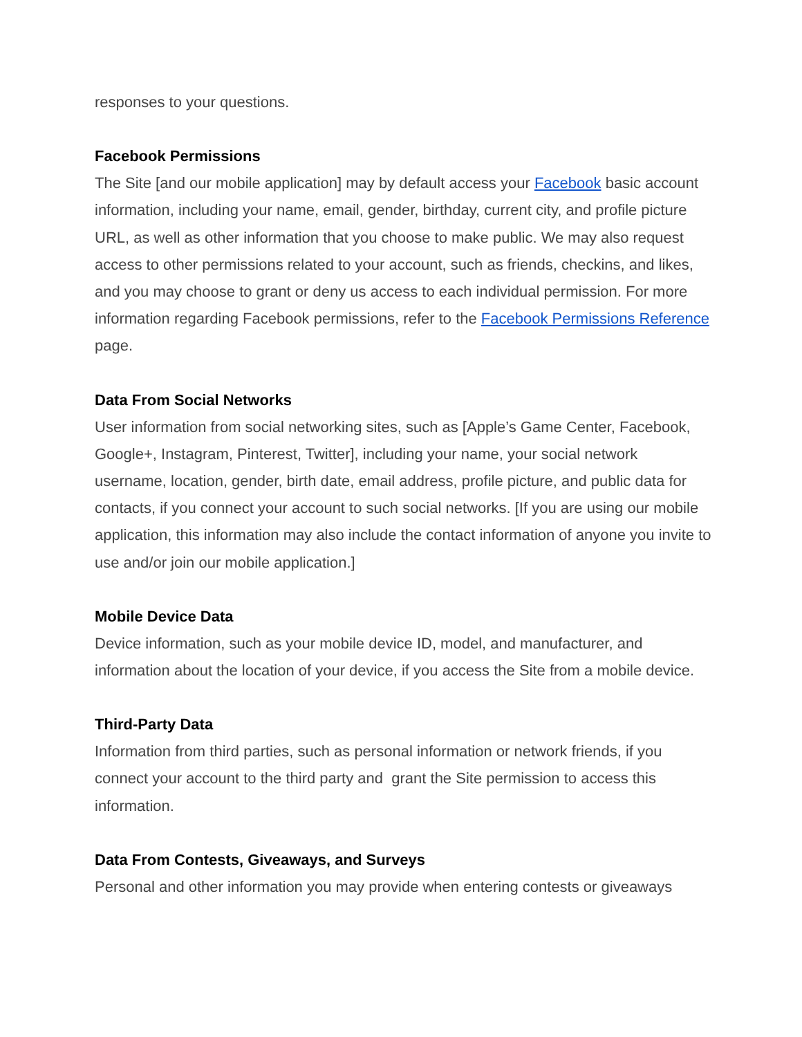responses to your questions.
Facebook Permissions
The Site [and our mobile application] may by default access your Facebook basic account information, including your name, email, gender, birthday, current city, and profile picture URL, as well as other information that you choose to make public. We may also request access to other permissions related to your account, such as friends, checkins, and likes, and you may choose to grant or deny us access to each individual permission. For more information regarding Facebook permissions, refer to the Facebook Permissions Reference page.
Data From Social Networks
User information from social networking sites, such as [Apple’s Game Center, Facebook, Google+, Instagram, Pinterest, Twitter], including your name, your social network username, location, gender, birth date, email address, profile picture, and public data for contacts, if you connect your account to such social networks. [If you are using our mobile application, this information may also include the contact information of anyone you invite to use and/or join our mobile application.]
Mobile Device Data
Device information, such as your mobile device ID, model, and manufacturer, and information about the location of your device, if you access the Site from a mobile device.
Third-Party Data
Information from third parties, such as personal information or network friends, if you connect your account to the third party and grant the Site permission to access this information.
Data From Contests, Giveaways, and Surveys
Personal and other information you may provide when entering contests or giveaways